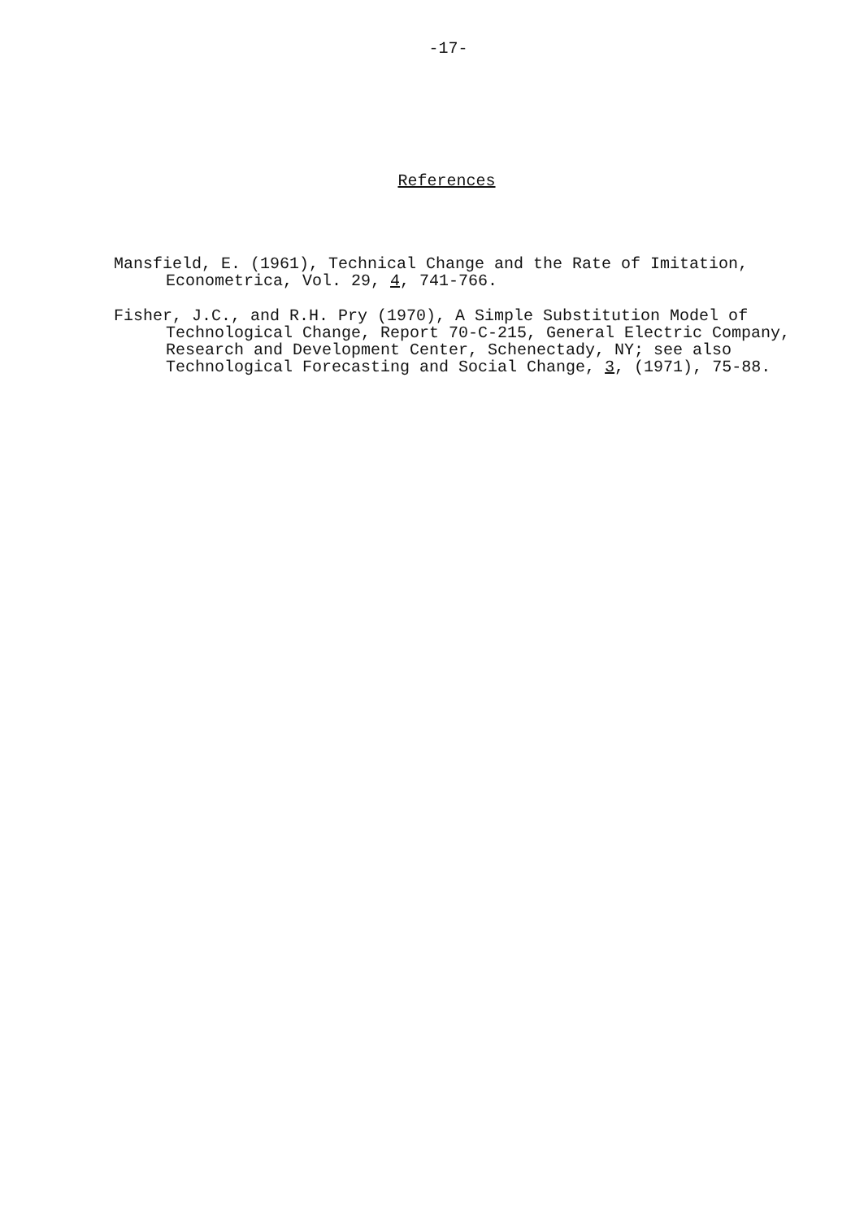-17-
References
Mansfield, E. (1961), Technical Change and the Rate of Imitation, Econometrica, Vol. 29, 4, 741-766.
Fisher, J.C., and R.H. Pry (1970), A Simple Substitution Model of Technological Change, Report 70-C-215, General Electric Company, Research and Development Center, Schenectady, NY; see also Technological Forecasting and Social Change, 3, (1971), 75-88.